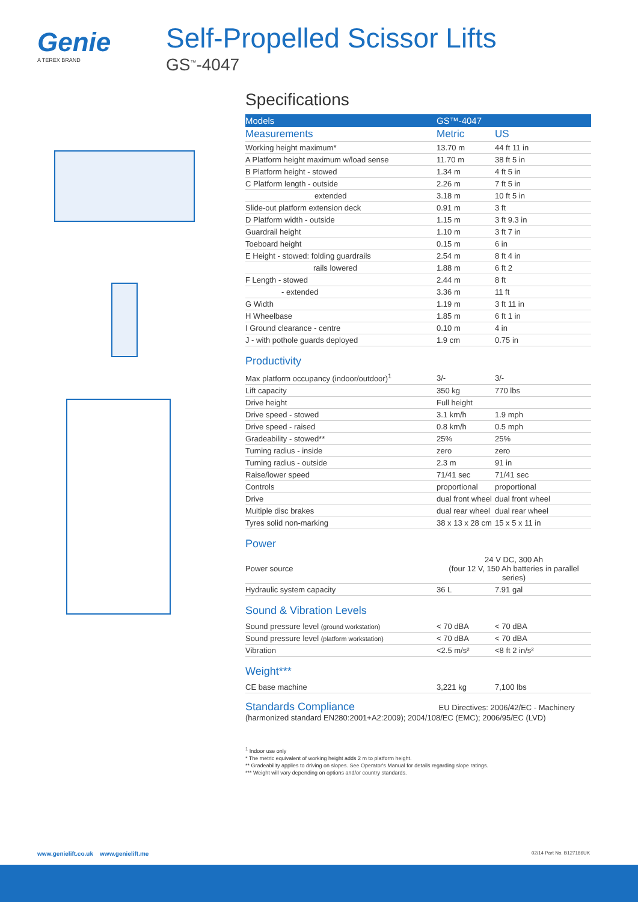Genie
A TEREX BRAND
Self-Propelled Scissor Lifts
GS<sup>™</sup>-4047
Specifications
| Models | GS™-4047 | |
| Measurements | Metric | US |
| Working height maximum* | 13.70 m | 44 ft 11 in |
| A Platform height maximum w/load sense | 11.70 m | 38 ft 5 in |
| B Platform height - stowed | 1.34 m | 4 ft 5 in |
| C Platform length - outside | 2.26 m | 7 ft 5 in |
| extended | 3.18 m | 10 ft 5 in |
| Slide-out platform extension deck | 0.91 m | 3 ft |
| D Platform width - outside | 1.15 m | 3 ft 9.3 in |
| Guardrail height | 1.10 m | 3 ft 7 in |
| Toeboard height | 0.15 m | 6 in |
| E Height - stowed: folding guardrails | 2.54 m | 8 ft 4 in |
| rails lowered | 1.88 m | 6 ft 2 |
| F Length - stowed | 2.44 m | 8 ft |
| - extended | 3.36 m | 11 ft |
| G Width | 1.19 m | 3 ft 11 in |
| H Wheelbase | 1.85 m | 6 ft 1 in |
| I Ground clearance - centre | 0.10 m | 4 in |
| J - with pothole guards deployed | 1.9 cm | 0.75 in |
Productivity
| Max platform occupancy (indoor/outdoor)<sup>1</sup> | 3/- | 3/- |
| Lift capacity | 350 kg | 770 lbs |
| Drive height | Full height | |
| Drive speed - stowed | 3.1 km/h | 1.9 mph |
| Drive speed - raised | 0.8 km/h | 0.5 mph |
| Gradeability - stowed** | 25% | 25% |
| Turning radius - inside | zero | zero |
| Turning radius - outside | 2.3 m | 91 in |
| Raise/lower speed | 71/41 sec | 71/41 sec |
| Controls | proportional | proportional |
| Drive | dual front wheel | dual front wheel |
| Multiple disc brakes | dual rear wheel | dual rear wheel |
| Tyres solid non-marking | 38 x 13 x 28 cm | 15 x 5 x 11 in |
Power
| Power source | 24 V DC, 300 Ah (four 12 V, 150 Ah batteries in parallel series) | |
| Hydraulic system capacity | 36 L | 7.91 gal |
Sound & Vibration Levels
| Sound pressure level (ground workstation) | < 70 dBA | < 70 dBA |
| Sound pressure level (platform workstation) | < 70 dBA | < 70 dBA |
| Vibration | <2.5 m/s² | <8 ft 2 in/s² |
Weight***
| CE base machine | 3,221 kg | 7,100 lbs |
Standards Compliance EU Directives: 2006/42/EC - Machinery
(harmonized standard EN280:2001+A2:2009); 2004/108/EC (EMC); 2006/95/EC (LVD)
<sup>1</sup> Indoor use only
* The metric equivalent of working height adds 2 m to platform height.
** Gradeability applies to driving on slopes. See Operator's Manual for details regarding slope ratings.
*** Weight will vary depending on options and/or country standards.
www.genielift.co.uk www.genielift.me
02/14 Part No. B127186UK